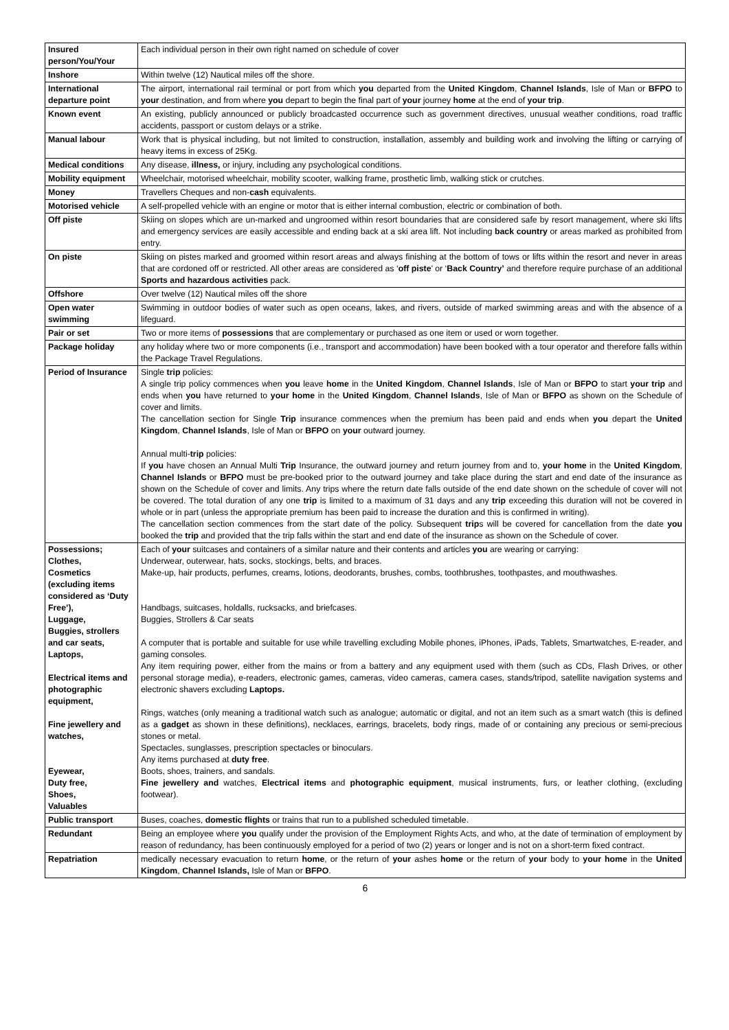| Insured person/You/Your | Each individual person in their own right named on schedule of cover |
| Inshore | Within twelve (12) Nautical miles off the shore. |
| International departure point | The airport, international rail terminal or port from which you departed from the United Kingdom , Channel Islands , Isle of Man or BFPO to your destination, and from where you depart to begin the final part of your journey home at the end of your trip . |
| Known event | An existing, publicly announced or publicly broadcasted occurrence such as government directives, unusual weather conditions, road traffic accidents, passport or custom delays or a strike. |
| Manual labour | Work that is physical including, but not limited to construction, installation, assembly and building work and involving the lifting or carrying of heavy items in excess of 25Kg. |
| Medical conditions | Any disease, illness, or injury, including any psychological conditions. |
| Mobility equipment | Wheelchair, motorised wheelchair, mobility scooter, walking frame, prosthetic limb, walking stick or crutches. |
| Money | Travellers Cheques and non- cash equivalents. |
| Motorised vehicle | A self-propelled vehicle with an engine or motor that is either internal combustion, electric or combination of both. |
| Off piste | Skiing on slopes which are un-marked and ungroomed within resort boundaries that are considered safe by resort management, where ski lifts and emergency services are easily accessible and ending back at a ski area lift. Not including back country or areas marked as prohibited from entry. |
| On piste | Skiing on pistes marked and groomed within resort areas and always finishing at the bottom of tows or lifts within the resort and never in areas that are cordoned off or restricted. All other areas are considered as ‘ off piste ’ or ‘ Back Country’ and therefore require purchase of an additional Sports and hazardous activities pack. |
| Offshore | Over twelve (12) Nautical miles off the shore |
| Open water swimming | Swimming in outdoor bodies of water such as open oceans, lakes, and rivers, outside of marked swimming areas and with the absence of a lifeguard. |
| Pair or set | Two or more items of possessions that are complementary or purchased as one item or used or worn together. |
| Package holiday | any holiday where two or more components (i.e., transport and accommodation) have been booked with a tour operator and therefore falls within the Package Travel Regulations. |
| Period of Insurance | Single trip policies: A single trip policy commences when you leave home in the United Kingdom , Channel Islands , Isle of Man or BFPO to start your trip and ends when you have returned to your home in the United Kingdom , Channel Islands , Isle of Man or BFPO as shown on the Schedule of cover and limits. The cancellation section for Single Trip insurance commences when the premium has been paid and ends when you depart the United Kingdom , Channel Islands , Isle of Man or BFPO on your outward journey. Annual multi- trip policies: If you have chosen an Annual Multi Trip Insurance, the outward journey and return journey from and to, your home in the United Kingdom , Channel Islands or BFPO must be pre-booked prior to the outward journey and take place during the start and end date of the insurance as shown on the Schedule of cover and limits. Any trips where the return date falls outside of the end date shown on the schedule of cover will not be covered. The total duration of any one trip is limited to a maximum of 31 days and any trip exceeding this duration will not be covered in whole or in part (unless the appropriate premium has been paid to increase the duration and this is confirmed in writing). The cancellation section commences from the start date of the policy. Subsequent trip s will be covered for cancellation from the date you booked the trip and provided that the trip falls within the start and end date of the insurance as shown on the Schedule of cover. |
| Possessions; Clothes, Cosmetics (excluding items considered as ‘Duty Free’), Luggage, Buggies, strollers and car seats, Laptops, Electrical items and photographic equipment, Fine jewellery and watches, Eyewear, Duty free, Shoes, Valuables | Each of your suitcases and containers of a similar nature and their contents and articles you are wearing or carrying: Underwear, outerwear, hats, socks, stockings, belts, and braces. Make-up, hair products, perfumes, creams, lotions, deodorants, brushes, combs, toothbrushes, toothpastes, and mouthwashes. Handbags, suitcases, holdalls, rucksacks, and briefcases. Buggies, Strollers & Car seats A computer that is portable and suitable for use while travelling excluding Mobile phones, iPhones, iPads, Tablets, Smartwatches, E-reader, and gaming consoles. Any item requiring power, either from the mains or from a battery and any equipment used with them (such as CDs, Flash Drives, or other personal storage media), e-readers, electronic games, cameras, video cameras, camera cases, stands/tripod, satellite navigation systems and electronic shavers excluding Laptops. Rings, watches (only meaning a traditional watch such as analogue; automatic or digital, and not an item such as a smart watch (this is defined as a gadget as shown in these definitions), necklaces, earrings, bracelets, body rings, made of or containing any precious or semi-precious stones or metal. Spectacles, sunglasses, prescription spectacles or binoculars. Any items purchased at duty free . Boots, shoes, trainers, and sandals. Fine jewellery and watches, Electrical items and photographic equipment , musical instruments, furs, or leather clothing, (excluding footwear). |
| Public transport | Buses, coaches, domestic flights or trains that run to a published scheduled timetable. |
| Redundant | Being an employee where you qualify under the provision of the Employment Rights Acts, and who, at the date of termination of employment by reason of redundancy, has been continuously employed for a period of two (2) years or longer and is not on a short-term fixed contract. |
| Repatriation | medically necessary evacuation to return home , or the return of your ashes home or the return of your body to your home in the United Kingdom , Channel Islands, Isle of Man or BFPO . |
6